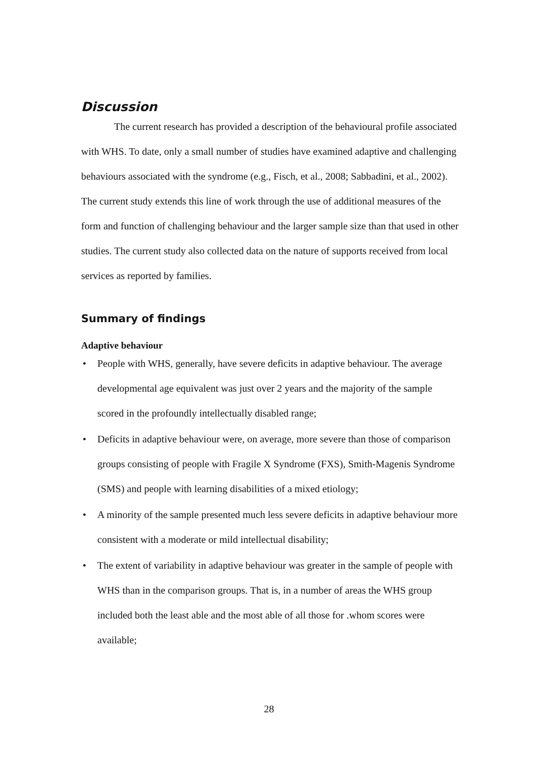Discussion
The current research has provided a description of the behavioural profile associated with WHS. To date, only a small number of studies have examined adaptive and challenging behaviours associated with the syndrome (e.g., Fisch, et al., 2008; Sabbadini, et al., 2002). The current study extends this line of work through the use of additional measures of the form and function of challenging behaviour and the larger sample size than that used in other studies. The current study also collected data on the nature of supports received from local services as reported by families.
Summary of findings
Adaptive behaviour
• People with WHS, generally, have severe deficits in adaptive behaviour. The average developmental age equivalent was just over 2 years and the majority of the sample scored in the profoundly intellectually disabled range;
• Deficits in adaptive behaviour were, on average, more severe than those of comparison groups consisting of people with Fragile X Syndrome (FXS), Smith-Magenis Syndrome (SMS) and people with learning disabilities of a mixed etiology;
• A minority of the sample presented much less severe deficits in adaptive behaviour more consistent with a moderate or mild intellectual disability;
• The extent of variability in adaptive behaviour was greater in the sample of people with WHS than in the comparison groups. That is, in a number of areas the WHS group included both the least able and the most able of all those for .whom scores were available;
28